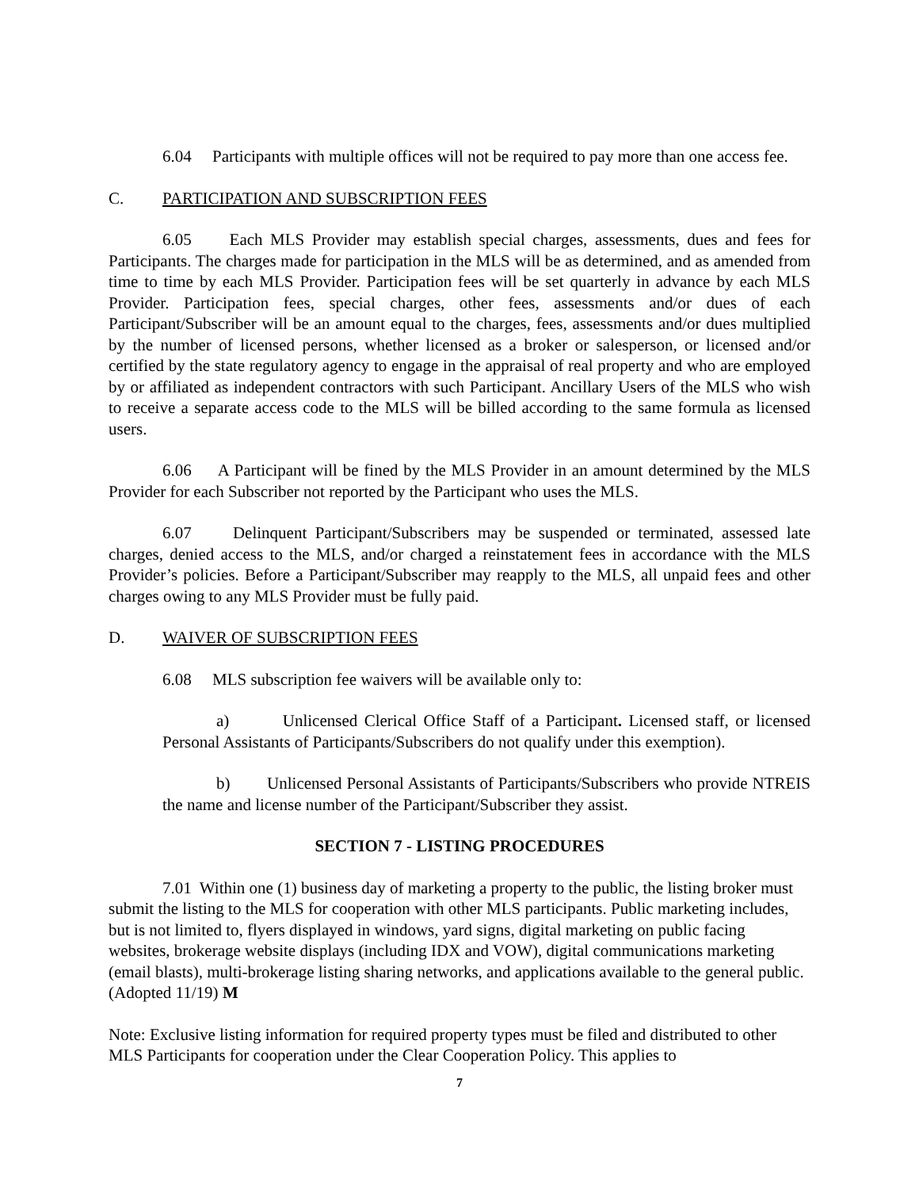6.04 Participants with multiple offices will not be required to pay more than one access fee.
C. PARTICIPATION AND SUBSCRIPTION FEES
6.05 Each MLS Provider may establish special charges, assessments, dues and fees for Participants. The charges made for participation in the MLS will be as determined, and as amended from time to time by each MLS Provider. Participation fees will be set quarterly in advance by each MLS Provider. Participation fees, special charges, other fees, assessments and/or dues of each Participant/Subscriber will be an amount equal to the charges, fees, assessments and/or dues multiplied by the number of licensed persons, whether licensed as a broker or salesperson, or licensed and/or certified by the state regulatory agency to engage in the appraisal of real property and who are employed by or affiliated as independent contractors with such Participant. Ancillary Users of the MLS who wish to receive a separate access code to the MLS will be billed according to the same formula as licensed users.
6.06 A Participant will be fined by the MLS Provider in an amount determined by the MLS Provider for each Subscriber not reported by the Participant who uses the MLS.
6.07 Delinquent Participant/Subscribers may be suspended or terminated, assessed late charges, denied access to the MLS, and/or charged a reinstatement fees in accordance with the MLS Provider’s policies. Before a Participant/Subscriber may reapply to the MLS, all unpaid fees and other charges owing to any MLS Provider must be fully paid.
D. WAIVER OF SUBSCRIPTION FEES
6.08 MLS subscription fee waivers will be available only to:
a) Unlicensed Clerical Office Staff of a Participant. Licensed staff, or licensed Personal Assistants of Participants/Subscribers do not qualify under this exemption).
b) Unlicensed Personal Assistants of Participants/Subscribers who provide NTREIS the name and license number of the Participant/Subscriber they assist.
SECTION 7 - LISTING PROCEDURES
7.01 Within one (1) business day of marketing a property to the public, the listing broker must submit the listing to the MLS for cooperation with other MLS participants. Public marketing includes, but is not limited to, flyers displayed in windows, yard signs, digital marketing on public facing websites, brokerage website displays (including IDX and VOW), digital communications marketing (email blasts), multi-brokerage listing sharing networks, and applications available to the general public. (Adopted 11/19) M
Note: Exclusive listing information for required property types must be filed and distributed to other MLS Participants for cooperation under the Clear Cooperation Policy. This applies to
7